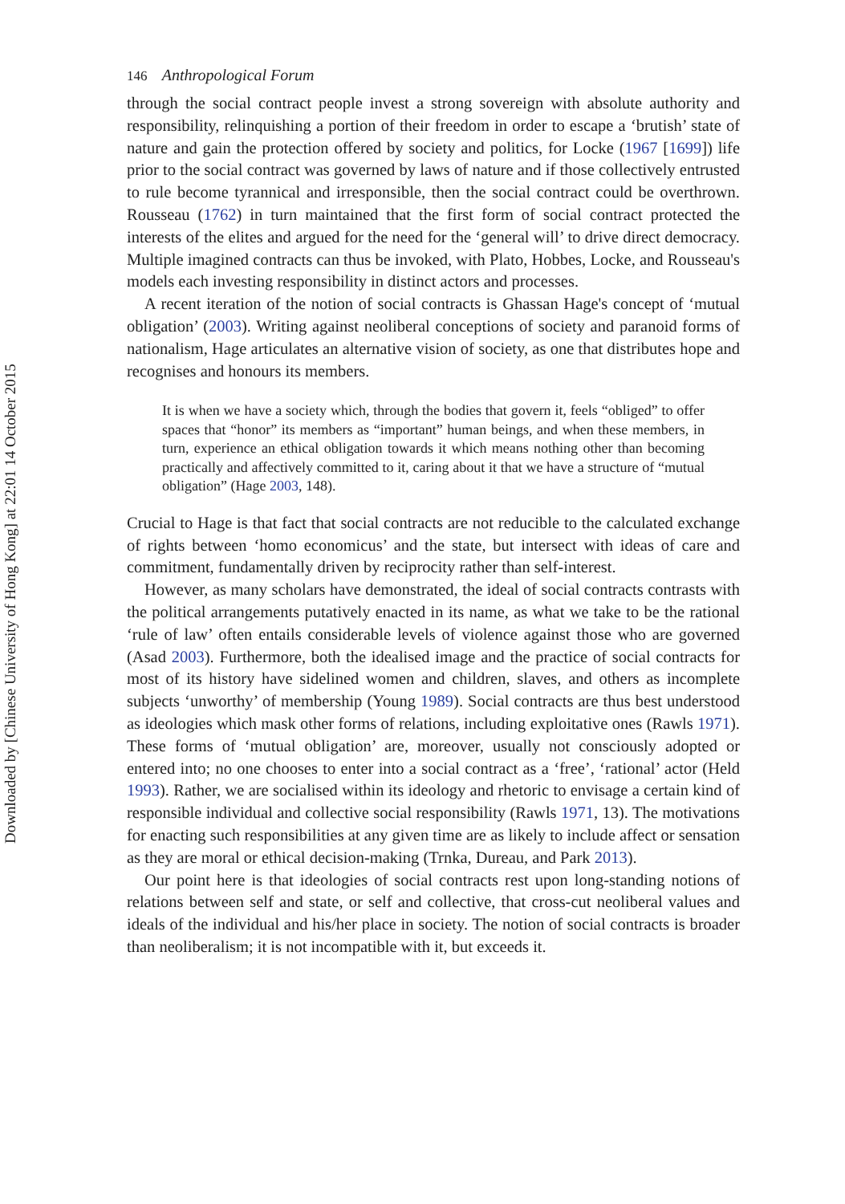Downloaded by [Chinese University of Hong Kong] at 22:01 14 October 2015
146 Anthropological Forum
through the social contract people invest a strong sovereign with absolute authority and responsibility, relinquishing a portion of their freedom in order to escape a ‘brutish’ state of nature and gain the protection offered by society and politics, for Locke (1967 [1699]) life prior to the social contract was governed by laws of nature and if those collectively entrusted to rule become tyrannical and irresponsible, then the social contract could be overthrown. Rousseau (1762) in turn maintained that the first form of social contract protected the interests of the elites and argued for the need for the ‘general will’ to drive direct democracy. Multiple imagined contracts can thus be invoked, with Plato, Hobbes, Locke, and Rousseau's models each investing responsibility in distinct actors and processes.
A recent iteration of the notion of social contracts is Ghassan Hage's concept of ‘mutual obligation’ (2003). Writing against neoliberal conceptions of society and paranoid forms of nationalism, Hage articulates an alternative vision of society, as one that distributes hope and recognises and honours its members.
It is when we have a society which, through the bodies that govern it, feels “obliged” to offer spaces that “honor” its members as “important” human beings, and when these members, in turn, experience an ethical obligation towards it which means nothing other than becoming practically and affectively committed to it, caring about it that we have a structure of “mutual obligation” (Hage 2003, 148).
Crucial to Hage is that fact that social contracts are not reducible to the calculated exchange of rights between ‘homo economicus’ and the state, but intersect with ideas of care and commitment, fundamentally driven by reciprocity rather than self-interest.
However, as many scholars have demonstrated, the ideal of social contracts contrasts with the political arrangements putatively enacted in its name, as what we take to be the rational ‘rule of law’ often entails considerable levels of violence against those who are governed (Asad 2003). Furthermore, both the idealised image and the practice of social contracts for most of its history have sidelined women and children, slaves, and others as incomplete subjects ‘unworthy’ of membership (Young 1989). Social contracts are thus best understood as ideologies which mask other forms of relations, including exploitative ones (Rawls 1971). These forms of ‘mutual obligation’ are, moreover, usually not consciously adopted or entered into; no one chooses to enter into a social contract as a ‘free’, ‘rational’ actor (Held 1993). Rather, we are socialised within its ideology and rhetoric to envisage a certain kind of responsible individual and collective social responsibility (Rawls 1971, 13). The motivations for enacting such responsibilities at any given time are as likely to include affect or sensation as they are moral or ethical decision-making (Trnka, Dureau, and Park 2013).
Our point here is that ideologies of social contracts rest upon long-standing notions of relations between self and state, or self and collective, that cross-cut neoliberal values and ideals of the individual and his/her place in society. The notion of social contracts is broader than neoliberalism; it is not incompatible with it, but exceeds it.